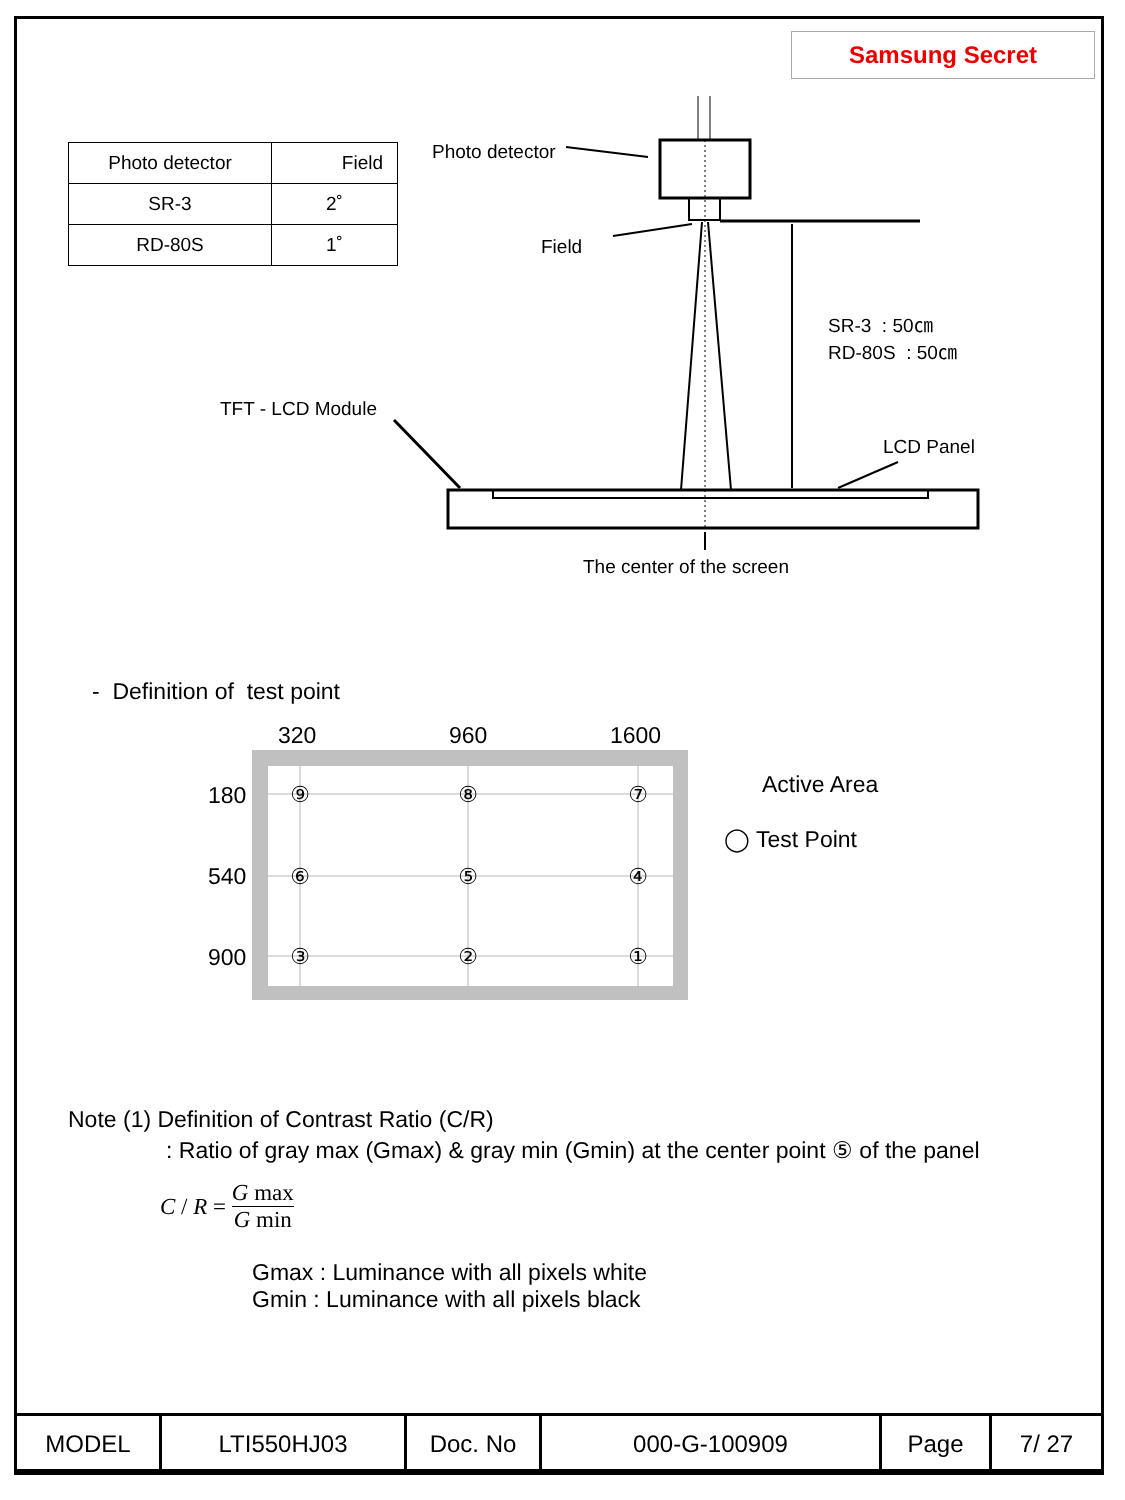Samsung Secret
| Photo detector | Field |
| SR-3 | 2˚ |
| RD-80S | 1˚ |
Photo detector
Field
SR-3 : 50㎝
RD-80S : 50㎝
TFT - LCD Module
LCD Panel
The center of the screen
- Definition of test point
320 960 1600
180
540
900
⑨
⑧
⑦
⑥
⑤
④
③
②
①
Active Area
◯ Test Point
Note (1) Definition of Contrast Ratio (C/R)
: Ratio of gray max (Gmax) & gray min (Gmin) at the center point ⑤ of the panel
C / R = G max G min
Gmax : Luminance with all pixels white
Gmin : Luminance with all pixels black
| MODEL | LTI550HJ03 | Doc. No | 000-G-100909 | Page | 7/ 27 |